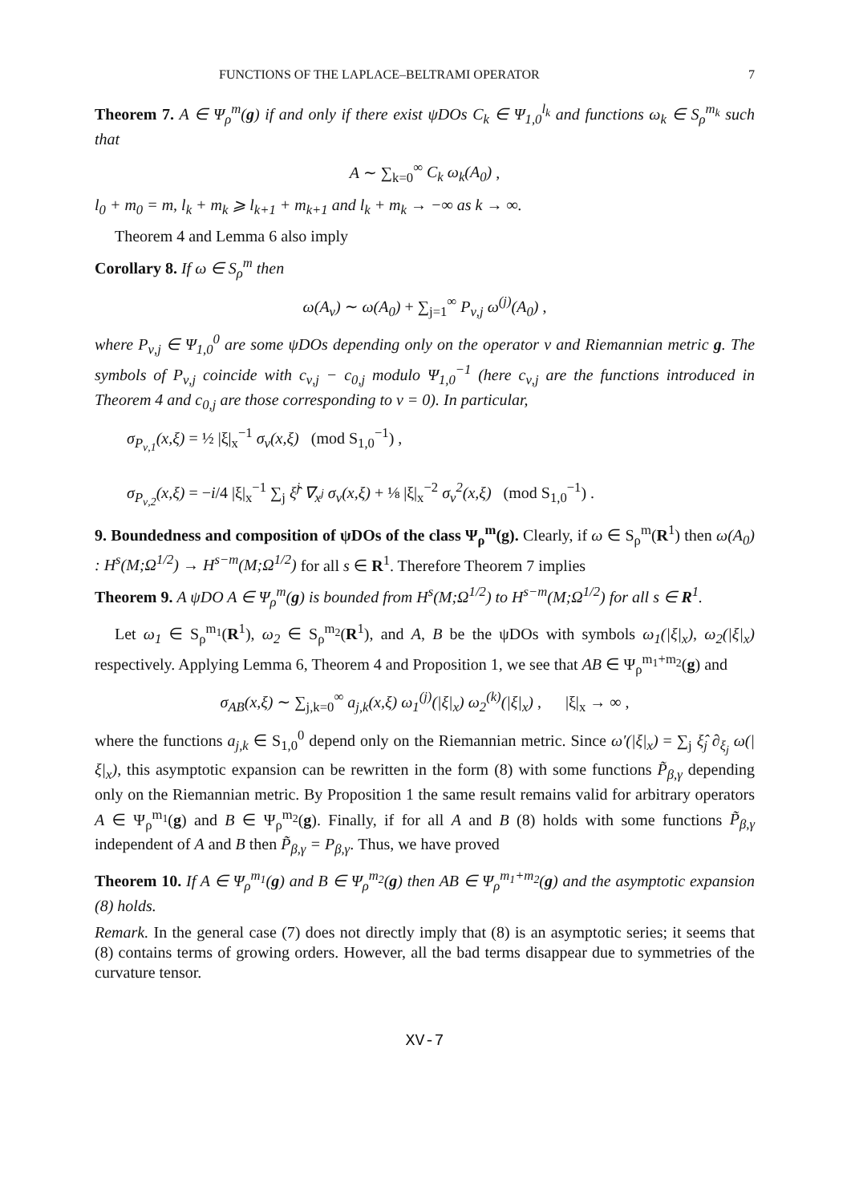FUNCTIONS OF THE LAPLACE–BELTRAMI OPERATOR 7
Theorem 7. A ∈ Ψ<sub>ρ</sub><sup>m</sup>(g) if and only if there exist ψDOs C<sub>k</sub> ∈ Ψ<sub>1,0</sub><sup>l<sub>k</sub></sup> and functions ω<sub>k</sub> ∈ S<sub>ρ</sub><sup>m<sub>k</sub></sup> such that
A ∼ ∑<sub>k=0</sub><sup>∞</sup> C<sub>k</sub> ω<sub>k</sub>(A<sub>0</sub>) ,
l<sub>0</sub> + m<sub>0</sub> = m, l<sub>k</sub> + m<sub>k</sub> ⩾ l<sub>k+1</sub> + m<sub>k+1</sub> and l<sub>k</sub> + m<sub>k</sub> → −∞ as k → ∞.
Theorem 4 and Lemma 6 also imply
Corollary 8. If ω ∈ S<sub>ρ</sub><sup>m</sup> then
ω(A<sub>ν</sub>) ∼ ω(A<sub>0</sub>) + ∑<sub>j=1</sub><sup>∞</sup> P<sub>ν,j</sub> ω<sup>(j)</sup>(A<sub>0</sub>) ,
where P<sub>ν,j</sub> ∈ Ψ<sub>1,0</sub><sup>0</sup> are some ψDOs depending only on the operator ν and Riemannian metric g. The symbols of P<sub>ν,j</sub> coincide with c<sub>ν,j</sub> − c<sub>0,j</sub> modulo Ψ<sub>1,0</sub><sup>−1</sup> (here c<sub>ν,j</sub> are the functions introduced in Theorem 4 and c<sub>0,j</sub> are those corresponding to ν = 0). In particular,
σ<sub>P<sub>ν,1</sub></sub>(x,ξ) = ½ |ξ|<sub>x</sub><sup>−1</sup> σ<sub>ν</sub>(x,ξ) (mod S<sub>1,0</sub><sup>−1</sup>) ,
σ<sub>P<sub>ν,2</sub></sub>(x,ξ) = −i/4 |ξ|<sub>x</sub><sup>−1</sup> ∑<sub>j</sub> ξ̂<sup>j</sup> ∇<sub>x<sup>j</sup></sub> σ<sub>ν</sub>(x,ξ) + ⅛ |ξ|<sub>x</sub><sup>−2</sup> σ<sub>ν</sub><sup>2</sup>(x,ξ) (mod S<sub>1,0</sub><sup>−1</sup>) .
9. Boundedness and composition of ψDOs of the class Ψ<sub>ρ</sub><sup>m</sup>(g). Clearly, if ω ∈ S<sub>ρ</sub><sup>m</sup>(R<sup>1</sup>) then ω(A<sub>0</sub>) : H<sup>s</sup>(M;Ω<sup>1/2</sup>) → H<sup>s−m</sup>(M;Ω<sup>1/2</sup>) for all s ∈ R<sup>1</sup>. Therefore Theorem 7 implies
Theorem 9. A ψDO A ∈ Ψ<sub>ρ</sub><sup>m</sup>(g) is bounded from H<sup>s</sup>(M;Ω<sup>1/2</sup>) to H<sup>s−m</sup>(M;Ω<sup>1/2</sup>) for all s ∈ R<sup>1</sup>.
Let ω<sub>1</sub> ∈ S<sub>ρ</sub><sup>m<sub>1</sub></sup>(R<sup>1</sup>), ω<sub>2</sub> ∈ S<sub>ρ</sub><sup>m<sub>2</sub></sup>(R<sup>1</sup>), and A, B be the ψDOs with symbols ω<sub>1</sub>(|ξ|<sub>x</sub>), ω<sub>2</sub>(|ξ|<sub>x</sub>) respectively. Applying Lemma 6, Theorem 4 and Proposition 1, we see that AB ∈ Ψ<sub>ρ</sub><sup>m<sub>1</sub>+m<sub>2</sub></sup>(g) and
σ<sub>AB</sub>(x,ξ) ∼ ∑<sub>j,k=0</sub><sup>∞</sup> a<sub>j,k</sub>(x,ξ) ω<sub>1</sub><sup>(j)</sup>(|ξ|<sub>x</sub>) ω<sub>2</sub><sup>(k)</sup>(|ξ|<sub>x</sub>) , |ξ|<sub>x</sub> → ∞ ,
where the functions a<sub>j,k</sub> ∈ S<sub>1,0</sub><sup>0</sup> depend only on the Riemannian metric. Since ω′(|ξ|<sub>x</sub>) = ∑<sub>j</sub> ξ̂<sub>j</sub> ∂<sub>ξ<sub>j</sub></sub> ω(|ξ|<sub>x</sub>), this asymptotic expansion can be rewritten in the form (8) with some functions P̃<sub>β,γ</sub> depending only on the Riemannian metric. By Proposition 1 the same result remains valid for arbitrary operators A ∈ Ψ<sub>ρ</sub><sup>m<sub>1</sub></sup>(g) and B ∈ Ψ<sub>ρ</sub><sup>m<sub>2</sub></sup>(g). Finally, if for all A and B (8) holds with some functions P̃<sub>β,γ</sub> independent of A and B then P̃<sub>β,γ</sub> = P<sub>β,γ</sub>. Thus, we have proved
Theorem 10. If A ∈ Ψ<sub>ρ</sub><sup>m<sub>1</sub></sup>(g) and B ∈ Ψ<sub>ρ</sub><sup>m<sub>2</sub></sup>(g) then AB ∈ Ψ<sub>ρ</sub><sup>m<sub>1</sub>+m<sub>2</sub></sup>(g) and the asymptotic expansion (8) holds.
Remark. In the general case (7) does not directly imply that (8) is an asymptotic series; it seems that (8) contains terms of growing orders. However, all the bad terms disappear due to symmetries of the curvature tensor.
XV-7